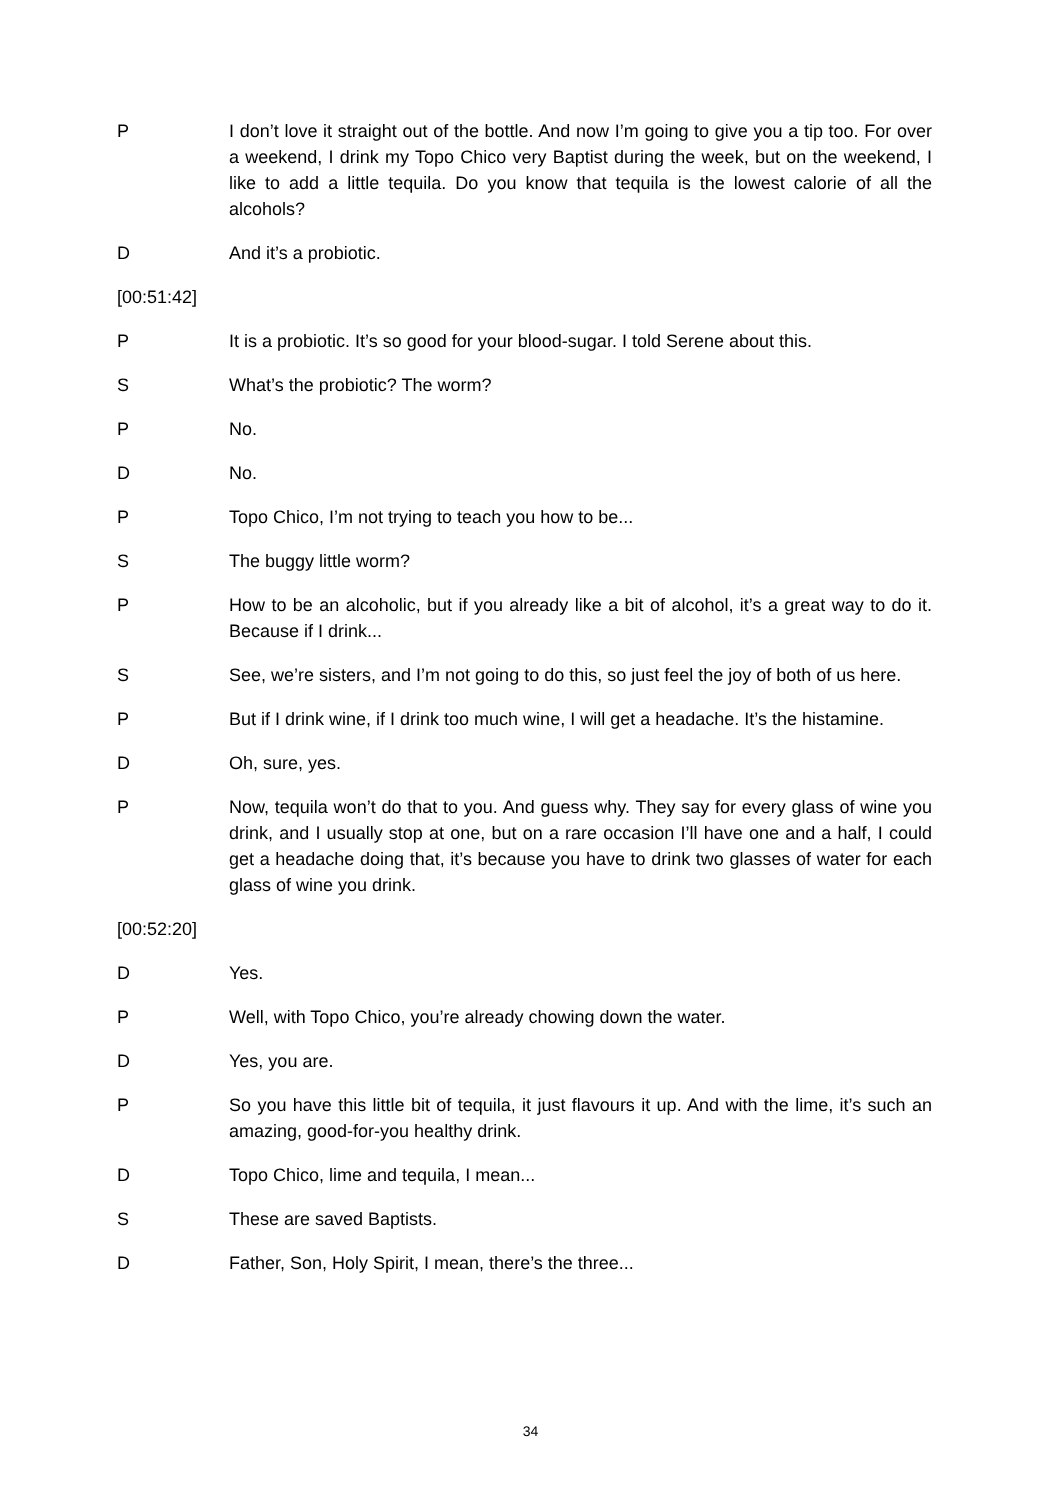P I don’t love it straight out of the bottle. And now I’m going to give you a tip too. For over a weekend, I drink my Topo Chico very Baptist during the week, but on the weekend, I like to add a little tequila. Do you know that tequila is the lowest calorie of all the alcohols?
D And it’s a probiotic.
[00:51:42]
P It is a probiotic. It’s so good for your blood-sugar. I told Serene about this.
S What’s the probiotic? The worm?
P No.
D No.
P Topo Chico, I’m not trying to teach you how to be...
S The buggy little worm?
P How to be an alcoholic, but if you already like a bit of alcohol, it’s a great way to do it. Because if I drink...
S See, we’re sisters, and I’m not going to do this, so just feel the joy of both of us here.
P But if I drink wine, if I drink too much wine, I will get a headache. It’s the histamine.
D Oh, sure, yes.
P Now, tequila won’t do that to you. And guess why. They say for every glass of wine you drink, and I usually stop at one, but on a rare occasion I’ll have one and a half, I could get a headache doing that, it’s because you have to drink two glasses of water for each glass of wine you drink.
[00:52:20]
D Yes.
P Well, with Topo Chico, you’re already chowing down the water.
D Yes, you are.
P So you have this little bit of tequila, it just flavours it up. And with the lime, it’s such an amazing, good-for-you healthy drink.
D Topo Chico, lime and tequila, I mean...
S These are saved Baptists.
D Father, Son, Holy Spirit, I mean, there’s the three...
34